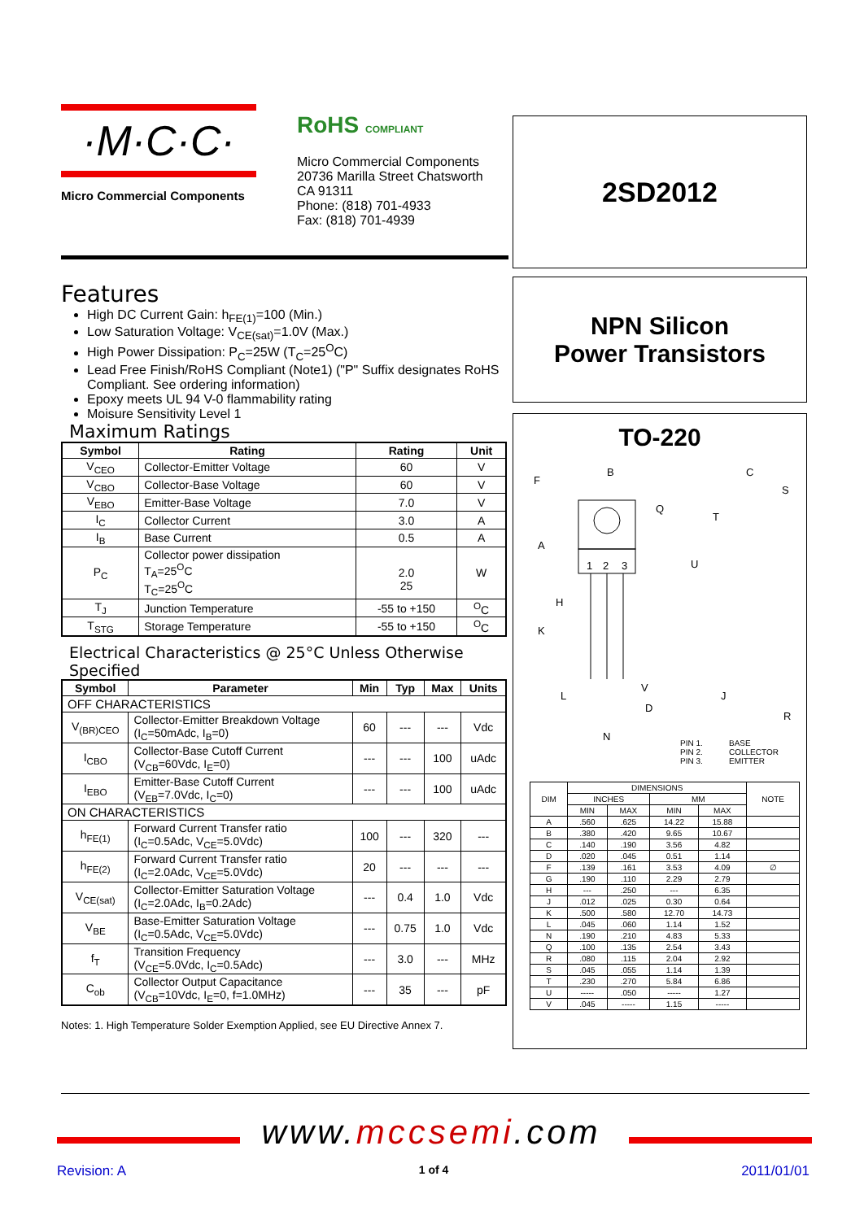·M·C·C·
Micro Commercial Components
RoHS COMPLIANT
Micro Commercial Components
20736 Marilla Street Chatsworth
CA 91311
Phone: (818) 701-4933
Fax: (818) 701-4939
2SD2012
NPN Silicon
Power Transistors
Features
High DC Current Gain: h<sub>FE(1)</sub>=100 (Min.)
Low Saturation Voltage: V<sub>CE(sat)</sub>=1.0V (Max.)
High Power Dissipation: P<sub>C</sub>=25W (T<sub>C</sub>=25<sup>O</sup>C)
Lead Free Finish/RoHS Compliant (Note1) ("P" Suffix designates RoHS Compliant. See ordering information)
Epoxy meets UL 94 V-0 flammability rating
Moisure Sensitivity Level 1
Maximum Ratings
| Symbol | Rating | Rating | Unit |
| --- | --- | --- | --- |
| V<sub>CEO</sub> | Collector-Emitter Voltage | 60 | V |
| V<sub>CBO</sub> | Collector-Base Voltage | 60 | V |
| V<sub>EBO</sub> | Emitter-Base Voltage | 7.0 | V |
| I<sub>C</sub> | Collector Current | 3.0 | A |
| I<sub>B</sub> | Base Current | 0.5 | A |
| P<sub>C</sub> | Collector power dissipation T<sub>A</sub>=25<sup>O</sup>C T<sub>C</sub>=25<sup>O</sup>C | 2.0 25 | W |
| T<sub>J</sub> | Junction Temperature | -55 to +150 | <sup>O</sup>C |
| T<sub>STG</sub> | Storage Temperature | -55 to +150 | <sup>O</sup>C |
Electrical Characteristics @ 25°C Unless Otherwise Specified
| Symbol | Parameter | Min | Typ | Max | Units |
| --- | --- | --- | --- | --- | --- |
| OFF CHARACTERISTICS | | | | | |
| V<sub>(BR)CEO</sub> | Collector-Emitter Breakdown Voltage (I<sub>C</sub>=50mAdc, I<sub>B</sub>=0) | 60 | --- | --- | Vdc |
| I<sub>CBO</sub> | Collector-Base Cutoff Current (V<sub>CB</sub>=60Vdc, I<sub>E</sub>=0) | --- | --- | 100 | uAdc |
| I<sub>EBO</sub> | Emitter-Base Cutoff Current (V<sub>EB</sub>=7.0Vdc, I<sub>C</sub>=0) | --- | --- | 100 | uAdc |
| ON CHARACTERISTICS | | | | | |
| h<sub>FE(1)</sub> | Forward Current Transfer ratio (I<sub>C</sub>=0.5Adc, V<sub>CE</sub>=5.0Vdc) | 100 | --- | 320 | --- |
| h<sub>FE(2)</sub> | Forward Current Transfer ratio (I<sub>C</sub>=2.0Adc, V<sub>CE</sub>=5.0Vdc) | 20 | --- | --- | --- |
| V<sub>CE(sat)</sub> | Collector-Emitter Saturation Voltage (I<sub>C</sub>=2.0Adc, I<sub>B</sub>=0.2Adc) | --- | 0.4 | 1.0 | Vdc |
| V<sub>BE</sub> | Base-Emitter Saturation Voltage (I<sub>C</sub>=0.5Adc, V<sub>CE</sub>=5.0Vdc) | --- | 0.75 | 1.0 | Vdc |
| f<sub>T</sub> | Transition Frequency (V<sub>CE</sub>=5.0Vdc, I<sub>C</sub>=0.5Adc) | --- | 3.0 | --- | MHz |
| C<sub>ob</sub> | Collector Output Capacitance (V<sub>CB</sub>=10Vdc, I<sub>E</sub>=0, f=1.0MHz) | --- | 35 | --- | pF |
Notes: 1. High Temperature Solder Exemption Applied, see EU Directive Annex 7.
TO-220
B
F
A
Q
H
K
1
2
3
C
S
T
U
L
V
D
N
J
R
PIN 1.
BASE
PIN 2.
COLLECTOR
PIN 3.
EMITTER
| DIM | DIMENSIONS | | | | NOTE |
| | INCHES | | MM | | |
| | MIN | MAX | MIN | MAX | |
| A | .560 | .625 | 14.22 | 15.88 | |
| B | .380 | .420 | 9.65 | 10.67 | |
| C | .140 | .190 | 3.56 | 4.82 | |
| D | .020 | .045 | 0.51 | 1.14 | |
| F | .139 | .161 | 3.53 | 4.09 | ∅ |
| G | .190 | .110 | 2.29 | 2.79 | |
| H | --- | .250 | --- | 6.35 | |
| J | .012 | .025 | 0.30 | 0.64 | |
| K | .500 | .580 | 12.70 | 14.73 | |
| L | .045 | .060 | 1.14 | 1.52 | |
| N | .190 | .210 | 4.83 | 5.33 | |
| Q | .100 | .135 | 2.54 | 3.43 | |
| R | .080 | .115 | 2.04 | 2.92 | |
| S | .045 | .055 | 1.14 | 1.39 | |
| T | .230 | .270 | 5.84 | 6.86 | |
| U | ----- | .050 | ----- | 1.27 | |
| V | .045 | ----- | 1.15 | ----- | |
www.mccsemi.com
Revision: A 1 of 4 2011/01/01